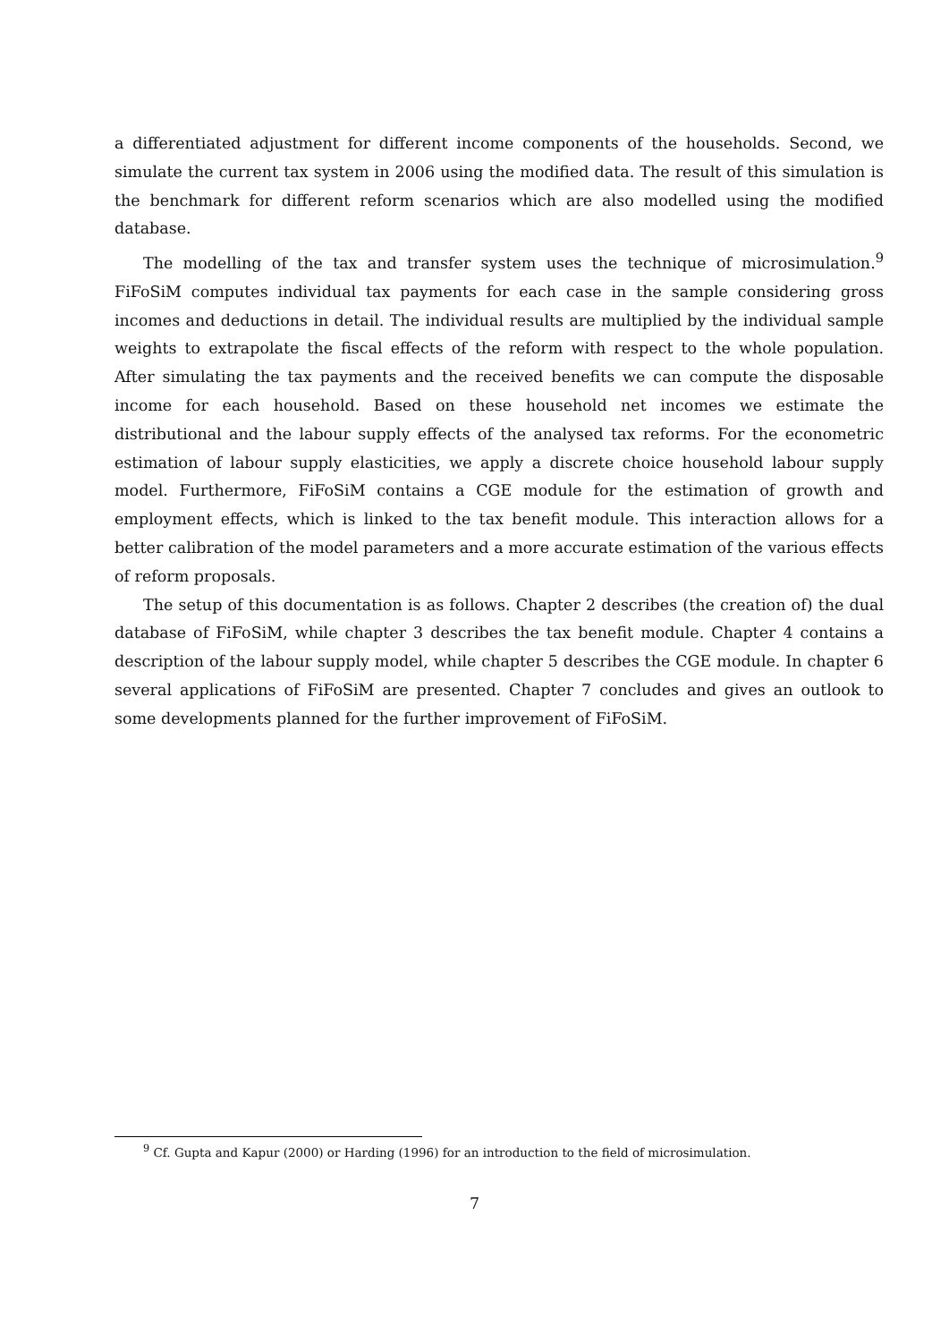a differentiated adjustment for different income components of the households. Second, we simulate the current tax system in 2006 using the modified data. The result of this simulation is the benchmark for different reform scenarios which are also modelled using the modified database.
The modelling of the tax and transfer system uses the technique of microsimulation.<sup>9</sup> FiFoSiM computes individual tax payments for each case in the sample considering gross incomes and deductions in detail. The individual results are multiplied by the individual sample weights to extrapolate the fiscal effects of the reform with respect to the whole population. After simulating the tax payments and the received benefits we can compute the disposable income for each household. Based on these household net incomes we estimate the distributional and the labour supply effects of the analysed tax reforms. For the econometric estimation of labour supply elasticities, we apply a discrete choice household labour supply model. Furthermore, FiFoSiM contains a CGE module for the estimation of growth and employment effects, which is linked to the tax benefit module. This interaction allows for a better calibration of the model parameters and a more accurate estimation of the various effects of reform proposals.
The setup of this documentation is as follows. Chapter 2 describes (the creation of) the dual database of FiFoSiM, while chapter 3 describes the tax benefit module. Chapter 4 contains a description of the labour supply model, while chapter 5 describes the CGE module. In chapter 6 several applications of FiFoSiM are presented. Chapter 7 concludes and gives an outlook to some developments planned for the further improvement of FiFoSiM.
<sup>9</sup> Cf. Gupta and Kapur (2000) or Harding (1996) for an introduction to the field of microsimulation.
7